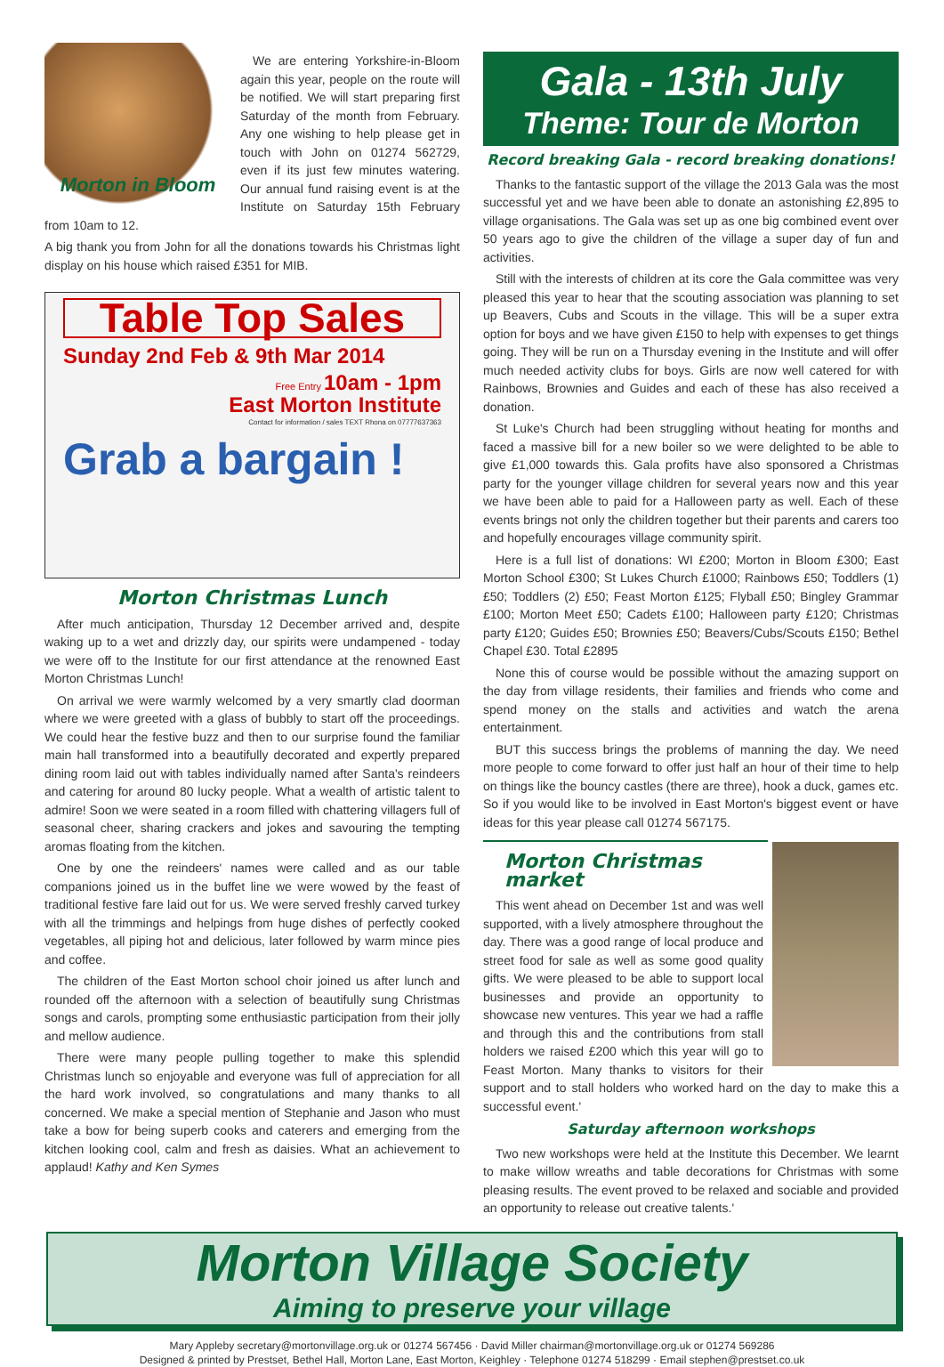Morton in Bloom
We are entering Yorkshire-in-Bloom again this year, people on the route will be notified. We will start preparing first Saturday of the month from February. Any one wishing to help please get in touch with John on 01274 562729, even if its just few minutes watering. Our annual fund raising event is at the Institute on Saturday 15th February from 10am to 12.
A big thank you from John for all the donations towards his Christmas light display on his house which raised £351 for MIB.
Table Top Sales
Sunday 2nd Feb & 9th Mar 2014
Free Entry 10am - 1pm
East Morton Institute
Contact for information / sales TEXT Rhona on 07777637363
Grab a bargain !
Morton Christmas Lunch
After much anticipation, Thursday 12 December arrived and, despite waking up to a wet and drizzly day, our spirits were undampened - today we were off to the Institute for our first attendance at the renowned East Morton Christmas Lunch!
On arrival we were warmly welcomed by a very smartly clad doorman where we were greeted with a glass of bubbly to start off the proceedings. We could hear the festive buzz and then to our surprise found the familiar main hall transformed into a beautifully decorated and expertly prepared dining room laid out with tables individually named after Santa's reindeers and catering for around 80 lucky people. What a wealth of artistic talent to admire! Soon we were seated in a room filled with chattering villagers full of seasonal cheer, sharing crackers and jokes and savouring the tempting aromas floating from the kitchen.
One by one the reindeers' names were called and as our table companions joined us in the buffet line we were wowed by the feast of traditional festive fare laid out for us. We were served freshly carved turkey with all the trimmings and helpings from huge dishes of perfectly cooked vegetables, all piping hot and delicious, later followed by warm mince pies and coffee.
The children of the East Morton school choir joined us after lunch and rounded off the afternoon with a selection of beautifully sung Christmas songs and carols, prompting some enthusiastic participation from their jolly and mellow audience.
There were many people pulling together to make this splendid Christmas lunch so enjoyable and everyone was full of appreciation for all the hard work involved, so congratulations and many thanks to all concerned. We make a special mention of Stephanie and Jason who must take a bow for being superb cooks and caterers and emerging from the kitchen looking cool, calm and fresh as daisies. What an achievement to applaud! Kathy and Ken Symes
Gala - 13th July
Theme: Tour de Morton
Record breaking Gala - record breaking donations!
Thanks to the fantastic support of the village the 2013 Gala was the most successful yet and we have been able to donate an astonishing £2,895 to village organisations. The Gala was set up as one big combined event over 50 years ago to give the children of the village a super day of fun and activities.
Still with the interests of children at its core the Gala committee was very pleased this year to hear that the scouting association was planning to set up Beavers, Cubs and Scouts in the village. This will be a super extra option for boys and we have given £150 to help with expenses to get things going. They will be run on a Thursday evening in the Institute and will offer much needed activity clubs for boys. Girls are now well catered for with Rainbows, Brownies and Guides and each of these has also received a donation.
St Luke's Church had been struggling without heating for months and faced a massive bill for a new boiler so we were delighted to be able to give £1,000 towards this. Gala profits have also sponsored a Christmas party for the younger village children for several years now and this year we have been able to paid for a Halloween party as well. Each of these events brings not only the children together but their parents and carers too and hopefully encourages village community spirit.
Here is a full list of donations: WI £200; Morton in Bloom £300; East Morton School £300; St Lukes Church £1000; Rainbows £50; Toddlers (1) £50; Toddlers (2) £50; Feast Morton £125; Flyball £50; Bingley Grammar £100; Morton Meet £50; Cadets £100; Halloween party £120; Christmas party £120; Guides £50; Brownies £50; Beavers/Cubs/Scouts £150; Bethel Chapel £30. Total £2895
None this of course would be possible without the amazing support on the day from village residents, their families and friends who come and spend money on the stalls and activities and watch the arena entertainment.
BUT this success brings the problems of manning the day. We need more people to come forward to offer just half an hour of their time to help on things like the bouncy castles (there are three), hook a duck, games etc. So if you would like to be involved in East Morton's biggest event or have ideas for this year please call 01274 567175.
Morton Christmas market
This went ahead on December 1st and was well supported, with a lively atmosphere throughout the day. There was a good range of local produce and street food for sale as well as some good quality gifts. We were pleased to be able to support local businesses and provide an opportunity to showcase new ventures. This year we had a raffle and through this and the contributions from stall holders we raised £200 which this year will go to Feast Morton. Many thanks to visitors for their support and to stall holders who worked hard on the day to make this a successful event.'
Saturday afternoon workshops
Two new workshops were held at the Institute this December. We learnt to make willow wreaths and table decorations for Christmas with some pleasing results. The event proved to be relaxed and sociable and provided an opportunity to release out creative talents.'
Morton Village Society
Aiming to preserve your village
Mary Appleby secretary@mortonvillage.org.uk or 01274 567456 · David Miller chairman@mortonvillage.org.uk or 01274 569286
Designed & printed by Prestset, Bethel Hall, Morton Lane, East Morton, Keighley · Telephone 01274 518299 · Email stephen@prestset.co.uk